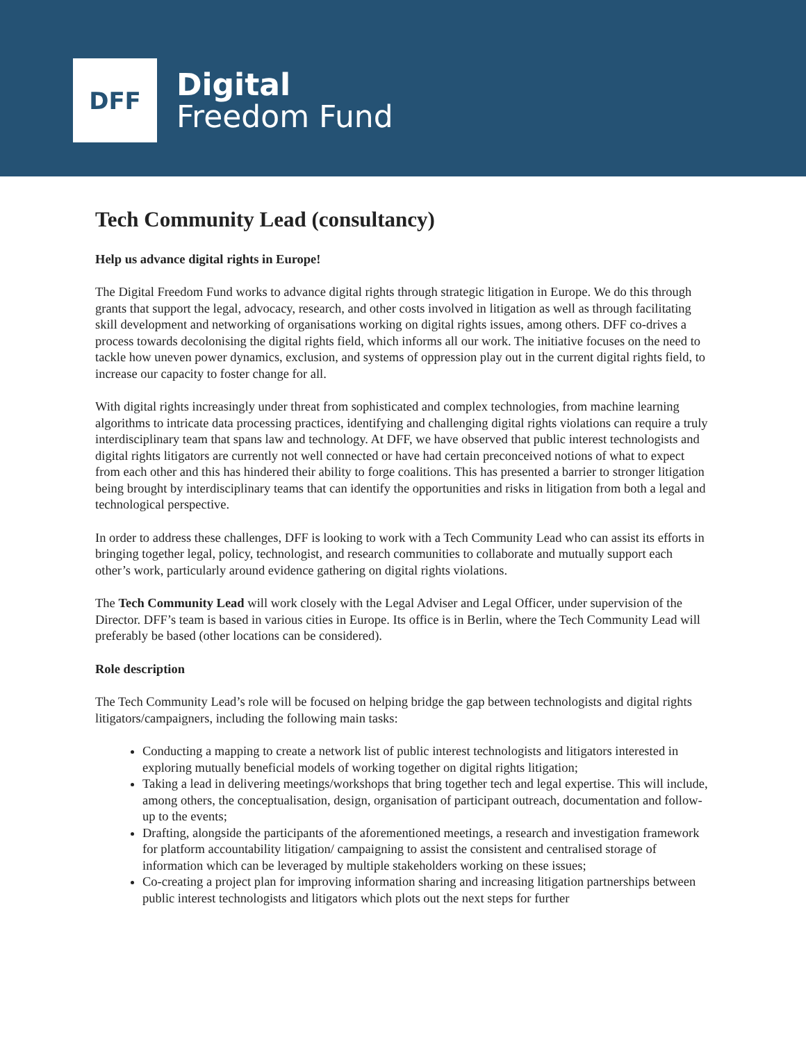DFF
Digital
Freedom Fund
Tech Community Lead (consultancy)
Help us advance digital rights in Europe!
The Digital Freedom Fund works to advance digital rights through strategic litigation in Europe. We do this through grants that support the legal, advocacy, research, and other costs involved in litigation as well as through facilitating skill development and networking of organisations working on digital rights issues, among others. DFF co-drives a process towards decolonising the digital rights field, which informs all our work. The initiative focuses on the need to tackle how uneven power dynamics, exclusion, and systems of oppression play out in the current digital rights field, to increase our capacity to foster change for all.
With digital rights increasingly under threat from sophisticated and complex technologies, from machine learning algorithms to intricate data processing practices, identifying and challenging digital rights violations can require a truly interdisciplinary team that spans law and technology. At DFF, we have observed that public interest technologists and digital rights litigators are currently not well connected or have had certain preconceived notions of what to expect from each other and this has hindered their ability to forge coalitions. This has presented a barrier to stronger litigation being brought by interdisciplinary teams that can identify the opportunities and risks in litigation from both a legal and technological perspective.
In order to address these challenges, DFF is looking to work with a Tech Community Lead who can assist its efforts in bringing together legal, policy, technologist, and research communities to collaborate and mutually support each other’s work, particularly around evidence gathering on digital rights violations.
The Tech Community Lead will work closely with the Legal Adviser and Legal Officer, under supervision of the Director. DFF’s team is based in various cities in Europe. Its office is in Berlin, where the Tech Community Lead will preferably be based (other locations can be considered).
Role description
The Tech Community Lead’s role will be focused on helping bridge the gap between technologists and digital rights litigators/campaigners, including the following main tasks:
Conducting a mapping to create a network list of public interest technologists and litigators interested in exploring mutually beneficial models of working together on digital rights litigation;
Taking a lead in delivering meetings/workshops that bring together tech and legal expertise. This will include, among others, the conceptualisation, design, organisation of participant outreach, documentation and follow-up to the events;
Drafting, alongside the participants of the aforementioned meetings, a research and investigation framework for platform accountability litigation/ campaigning to assist the consistent and centralised storage of information which can be leveraged by multiple stakeholders working on these issues;
Co-creating a project plan for improving information sharing and increasing litigation partnerships between public interest technologists and litigators which plots out the next steps for further